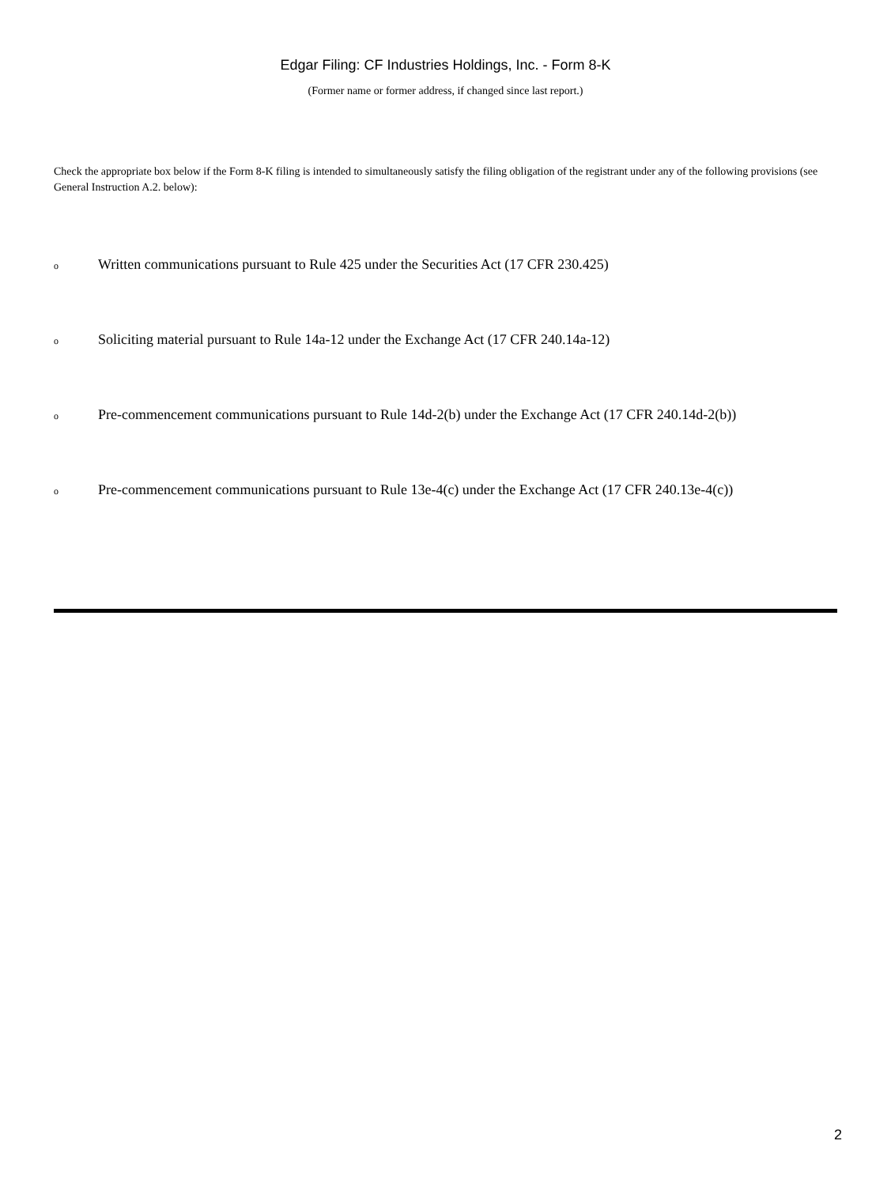Edgar Filing: CF Industries Holdings, Inc. - Form 8-K
(Former name or former address, if changed since last report.)
Check the appropriate box below if the Form 8-K filing is intended to simultaneously satisfy the filing obligation of the registrant under any of the following provisions (see General Instruction A.2. below):
o Written communications pursuant to Rule 425 under the Securities Act (17 CFR 230.425)
o Soliciting material pursuant to Rule 14a-12 under the Exchange Act (17 CFR 240.14a-12)
o Pre-commencement communications pursuant to Rule 14d-2(b) under the Exchange Act (17 CFR 240.14d-2(b))
o Pre-commencement communications pursuant to Rule 13e-4(c) under the Exchange Act (17 CFR 240.13e-4(c))
2